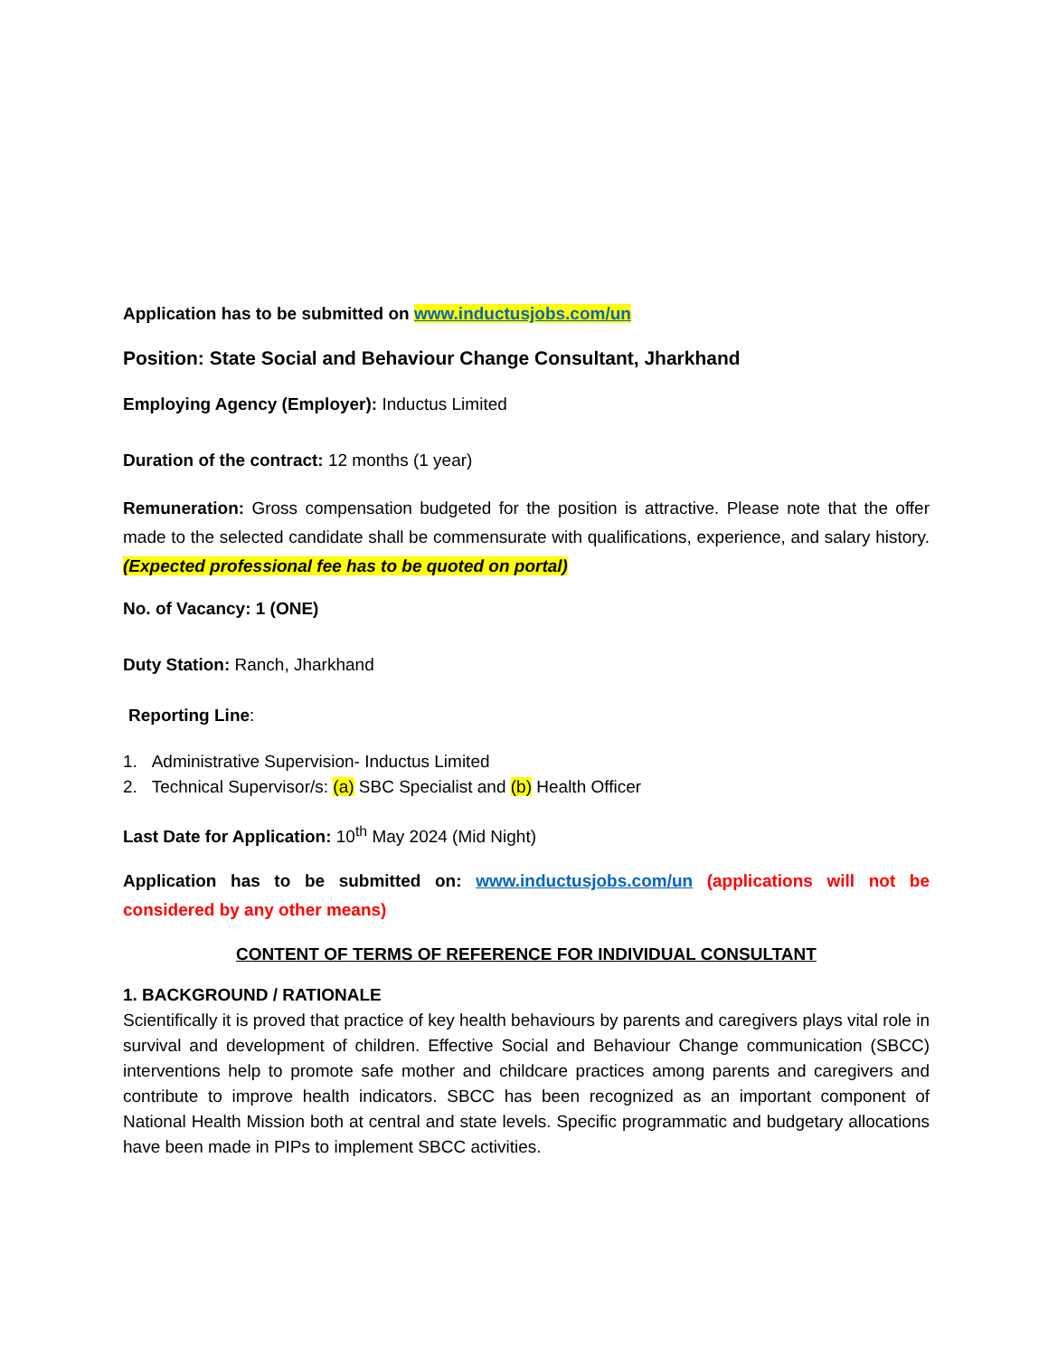Application has to be submitted on www.inductusjobs.com/un
Position: State Social and Behaviour Change Consultant, Jharkhand
Employing Agency (Employer): Inductus Limited
Duration of the contract: 12 months (1 year)
Remuneration: Gross compensation budgeted for the position is attractive. Please note that the offer made to the selected candidate shall be commensurate with qualifications, experience, and salary history. (Expected professional fee has to be quoted on portal)
No. of Vacancy: 1 (ONE)
Duty Station: Ranch, Jharkhand
Reporting Line:
1. Administrative Supervision- Inductus Limited
2. Technical Supervisor/s: (a) SBC Specialist and (b) Health Officer
Last Date for Application: 10<sup>th</sup> May 2024 (Mid Night)
Application has to be submitted on: www.inductusjobs.com/un (applications will not be considered by any other means)
CONTENT OF TERMS OF REFERENCE FOR INDIVIDUAL CONSULTANT
1. BACKGROUND / RATIONALE
Scientifically it is proved that practice of key health behaviours by parents and caregivers plays vital role in survival and development of children. Effective Social and Behaviour Change communication (SBCC) interventions help to promote safe mother and childcare practices among parents and caregivers and contribute to improve health indicators. SBCC has been recognized as an important component of National Health Mission both at central and state levels. Specific programmatic and budgetary allocations have been made in PIPs to implement SBCC activities.